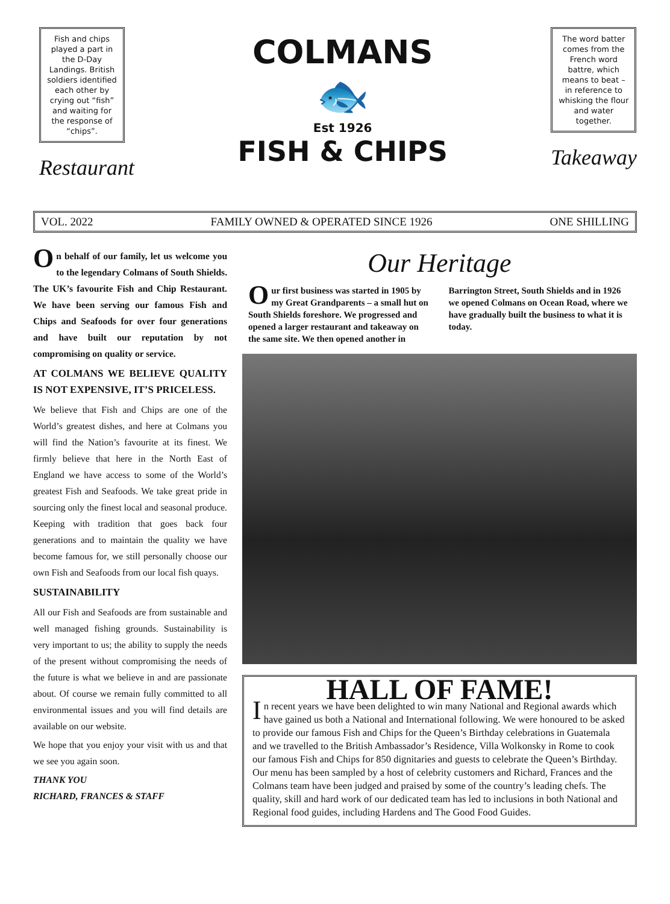Fish and chips played a part in the D-Day Landings. British soldiers identified each other by crying out “fish” and waiting for the response of “chips”.
Restaurant
COLMANS
🐟
Est 1926
FISH & CHIPS
The word batter comes from the French word battre, which means to beat – in reference to whisking the flour and water together.
Takeaway
VOL. 2022 FAMILY OWNED & OPERATED SINCE 1926 ONE SHILLING
On behalf of our family, let us welcome you to the legendary Colmans of South Shields. The UK’s favourite Fish and Chip Restaurant. We have been serving our famous Fish and Chips and Seafoods for over four generations and have built our reputation by not compromising on quality or service.
AT COLMANS WE BELIEVE QUALITY IS NOT EXPENSIVE, IT’S PRICELESS.
We believe that Fish and Chips are one of the World’s greatest dishes, and here at Colmans you will find the Nation’s favourite at its finest. We firmly believe that here in the North East of England we have access to some of the World’s greatest Fish and Seafoods. We take great pride in sourcing only the finest local and seasonal produce. Keeping with tradition that goes back four generations and to maintain the quality we have become famous for, we still personally choose our own Fish and Seafoods from our local fish quays.
SUSTAINABILITY
All our Fish and Seafoods are from sustainable and well managed fishing grounds. Sustainability is very important to us; the ability to supply the needs of the present without compromising the needs of the future is what we believe in and are passionate about. Of course we remain fully committed to all environmental issues and you will find details are available on our website.
We hope that you enjoy your visit with us and that we see you again soon.
THANK YOU
RICHARD, FRANCES & STAFF
Our Heritage
Our first business was started in 1905 by my Great Grandparents – a small hut on South Shields foreshore. We progressed and opened a larger restaurant and takeaway on the same site. We then opened another in Barrington Street, South Shields and in 1926 we opened Colmans on Ocean Road, where we have gradually built the business to what it is today.
HALL OF FAME!
In recent years we have been delighted to win many National and Regional awards which have gained us both a National and International following. We were honoured to be asked to provide our famous Fish and Chips for the Queen’s Birthday celebrations in Guatemala and we travelled to the British Ambassador’s Residence, Villa Wolkonsky in Rome to cook our famous Fish and Chips for 850 dignitaries and guests to celebrate the Queen’s Birthday. Our menu has been sampled by a host of celebrity customers and Richard, Frances and the Colmans team have been judged and praised by some of the country’s leading chefs. The quality, skill and hard work of our dedicated team has led to inclusions in both National and Regional food guides, including Hardens and The Good Food Guides.